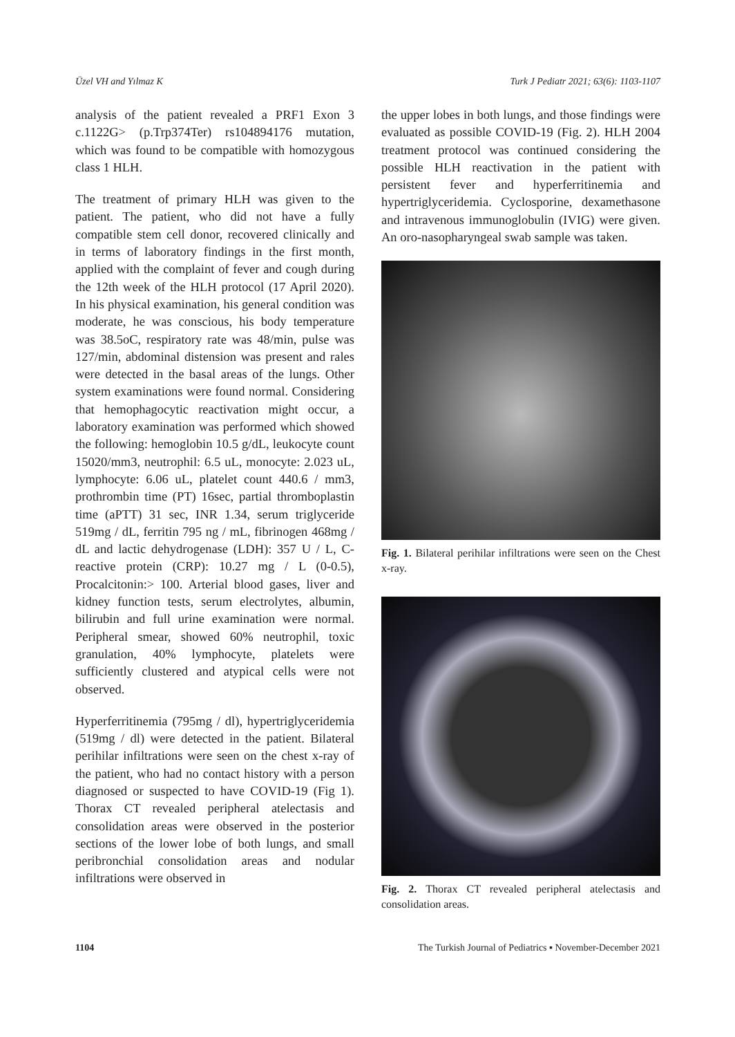Üzel VH and Yılmaz K Turk J Pediatr 2021; 63(6): 1103-1107
analysis of the patient revealed a PRF1 Exon 3 c.1122G> (p.Trp374Ter) rs104894176 mutation, which was found to be compatible with homozygous class 1 HLH.
The treatment of primary HLH was given to the patient. The patient, who did not have a fully compatible stem cell donor, recovered clinically and in terms of laboratory findings in the first month, applied with the complaint of fever and cough during the 12th week of the HLH protocol (17 April 2020). In his physical examination, his general condition was moderate, he was conscious, his body temperature was 38.5oC, respiratory rate was 48/min, pulse was 127/min, abdominal distension was present and rales were detected in the basal areas of the lungs. Other system examinations were found normal. Considering that hemophagocytic reactivation might occur, a laboratory examination was performed which showed the following: hemoglobin 10.5 g/dL, leukocyte count 15020/mm3, neutrophil: 6.5 uL, monocyte: 2.023 uL, lymphocyte: 6.06 uL, platelet count 440.6 / mm3, prothrombin time (PT) 16sec, partial thromboplastin time (aPTT) 31 sec, INR 1.34, serum triglyceride 519mg / dL, ferritin 795 ng / mL, fibrinogen 468mg / dL and lactic dehydrogenase (LDH): 357 U / L, C- reactive protein (CRP): 10.27 mg / L (0-0.5), Procalcitonin:> 100. Arterial blood gases, liver and kidney function tests, serum electrolytes, albumin, bilirubin and full urine examination were normal. Peripheral smear, showed 60% neutrophil, toxic granulation, 40% lymphocyte, platelets were sufficiently clustered and atypical cells were not observed.
Hyperferritinemia (795mg / dl), hypertriglyceridemia (519mg / dl) were detected in the patient. Bilateral perihilar infiltrations were seen on the chest x-ray of the patient, who had no contact history with a person diagnosed or suspected to have COVID-19 (Fig 1). Thorax CT revealed peripheral atelectasis and consolidation areas were observed in the posterior sections of the lower lobe of both lungs, and small peribronchial consolidation areas and nodular infiltrations were observed in
the upper lobes in both lungs, and those findings were evaluated as possible COVID-19 (Fig. 2). HLH 2004 treatment protocol was continued considering the possible HLH reactivation in the patient with persistent fever and hyperferritinemia and hypertriglyceridemia. Cyclosporine, dexamethasone and intravenous immunoglobulin (IVIG) were given. An oro-nasopharyngeal swab sample was taken.
Fig. 1. Bilateral perihilar infiltrations were seen on the Chest x-ray.
Fig. 2. Thorax CT revealed peripheral atelectasis and consolidation areas.
1104 The Turkish Journal of Pediatrics ▪ November-December 2021